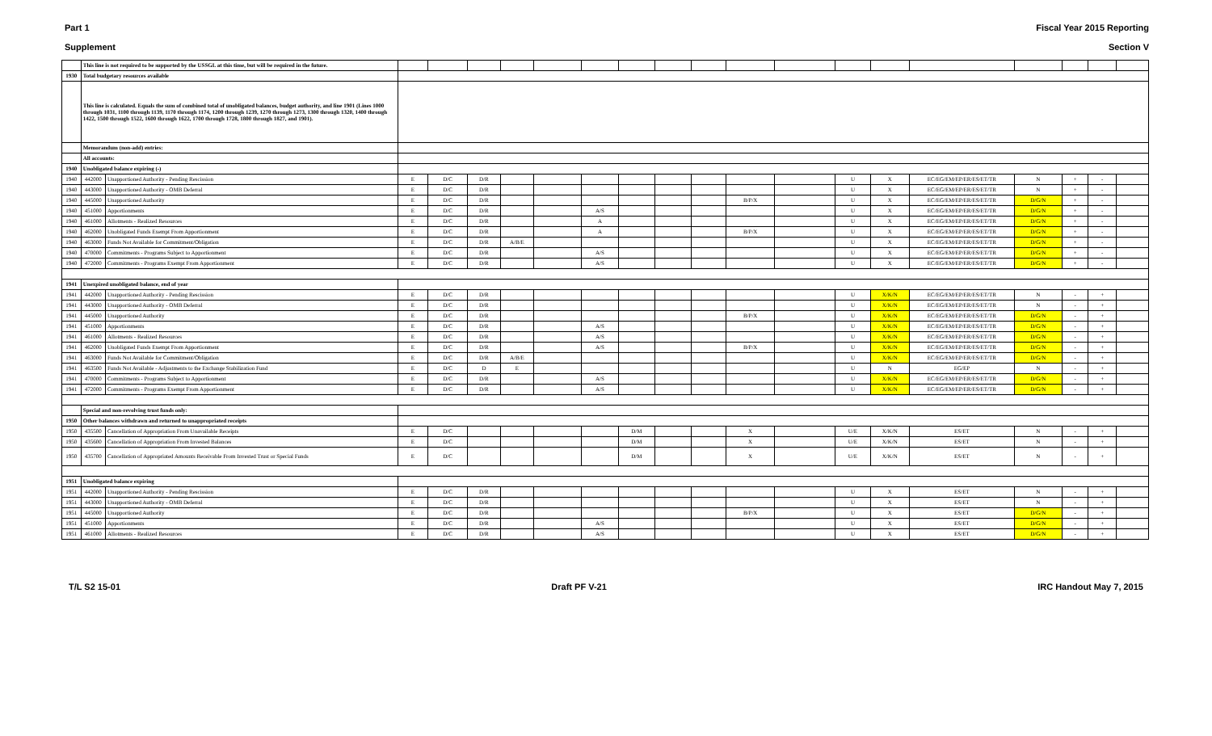Part 1 Fiscal Year 2015 Reporting
Supplement Section V
| | This line is not required to be supported by the USSGL at this time, but will be required in the future. | | | | | | | | | | | | | | | | | | | |
| 1930 | Total budgetary resources available | | | | | | | | | | | | | | | | | | | |
| | This line is calculated. Equals the sum of combined total of unobligated balances, budget authority, and line 1901 (Lines 1000 through 1031, 1100 through 1139, 1170 through 1174, 1200 through 1239, 1270 through 1273, 1300 through 1320, 1400 through 1422, 1500 through 1522, 1600 through 1622, 1700 through 1728, 1800 through 1827, and 1901). | | | | | | | | | | | | | | | | | | | |
| | Memorandum (non-add) entries: | | | | | | | | | | | | | | | | | | | |
| | All accounts: | | | | | | | | | | | | | | | | | | | |
| 1940 | Unobligated balance expiring (-) | | | | | | | | | | | | | | | | | | | |
| 1940 | 442000 | Unapportioned Authority - Pending Rescission | E | D/C | D/R | | | | | | | | | U | X | EC/EG/EM/EP/ER/ES/ET/TR | N | + | - | |
| 1940 | 443000 | Unapportioned Authority - OMB Deferral | E | D/C | D/R | | | | | | | | | U | X | EC/EG/EM/EP/ER/ES/ET/TR | N | + | - | |
| 1940 | 445000 | Unapportioned Authority | E | D/C | D/R | | | | | | | B/P/X | | U | X | EC/EG/EM/EP/ER/ES/ET/TR | D/G/N | + | - | |
| 1940 | 451000 | Apportionments | E | D/C | D/R | | | A/S | | | | | | U | X | EC/EG/EM/EP/ER/ES/ET/TR | D/G/N | + | - | |
| 1940 | 461000 | Allotments - Realized Resources | E | D/C | D/R | | | A | | | | | | U | X | EC/EG/EM/EP/ER/ES/ET/TR | D/G/N | + | - | |
| 1940 | 462000 | Unobligated Funds Exempt From Apportionment | E | D/C | D/R | | | A | | | | B/P/X | | U | X | EC/EG/EM/EP/ER/ES/ET/TR | D/G/N | + | - | |
| 1940 | 463000 | Funds Not Available for Commitment/Obligation | E | D/C | D/R | A/B/E | | | | | | | | U | X | EC/EG/EM/EP/ER/ES/ET/TR | D/G/N | + | - | |
| 1940 | 470000 | Commitments - Programs Subject to Apportionment | E | D/C | D/R | | | A/S | | | | | | U | X | EC/EG/EM/EP/ER/ES/ET/TR | D/G/N | + | - | |
| 1940 | 472000 | Commitments - Programs Exempt From Apportionment | E | D/C | D/R | | | A/S | | | | | | U | X | EC/EG/EM/EP/ER/ES/ET/TR | D/G/N | + | - | |
| 1941 | Unexpired unobligated balance, end of year | | | | | | | | | | | | | | | | | | | |
| 1941 | 442000 | Unapportioned Authority - Pending Rescission | E | D/C | D/R | | | | | | | | | U | X/K/N | EC/EG/EM/EP/ER/ES/ET/TR | N | - | + | |
| 1941 | 443000 | Unapportioned Authority - OMB Deferral | E | D/C | D/R | | | | | | | | | U | X/K/N | EC/EG/EM/EP/ER/ES/ET/TR | N | - | + | |
| 1941 | 445000 | Unapportioned Authority | E | D/C | D/R | | | | | | | B/P/X | | U | X/K/N | EC/EG/EM/EP/ER/ES/ET/TR | D/G/N | - | + | |
| 1941 | 451000 | Apportionments | E | D/C | D/R | | | A/S | | | | | | U | X/K/N | EC/EG/EM/EP/ER/ES/ET/TR | D/G/N | - | + | |
| 1941 | 461000 | Allotments - Realized Resources | E | D/C | D/R | | | A/S | | | | | | U | X/K/N | EC/EG/EM/EP/ER/ES/ET/TR | D/G/N | - | + | |
| 1941 | 462000 | Unobligated Funds Exempt From Apportionment | E | D/C | D/R | | | A/S | | | | B/P/X | | U | X/K/N | EC/EG/EM/EP/ER/ES/ET/TR | D/G/N | - | + | |
| 1941 | 463000 | Funds Not Available for Commitment/Obligation | E | D/C | D/R | A/B/E | | | | | | | | U | X/K/N | EC/EG/EM/EP/ER/ES/ET/TR | D/G/N | - | + | |
| 1941 | 463500 | Funds Not Available - Adjustments to the Exchange Stabilization Fund | E | D/C | D | E | | | | | | | | U | N | EG/EP | N | - | + | |
| 1941 | 470000 | Commitments - Programs Subject to Apportionment | E | D/C | D/R | | | A/S | | | | | | U | X/K/N | EC/EG/EM/EP/ER/ES/ET/TR | D/G/N | - | + | |
| 1941 | 472000 | Commitments - Programs Exempt From Apportionment | E | D/C | D/R | | | A/S | | | | | | U | X/K/N | EC/EG/EM/EP/ER/ES/ET/TR | D/G/N | - | + | |
| | Special and non-revolving trust funds only: | | | | | | | | | | | | | | | | | | | |
| 1950 | Other balances withdrawn and returned to unappropriated receipts | | | | | | | | | | | | | | | | | | | |
| 1950 | 435500 | Cancellation of Appropriation From Unavailable Receipts | E | D/C | | | | | D/M | | | X | | U/E | X/K/N | ES/ET | N | - | + | |
| 1950 | 435600 | Cancellation of Appropriation From Invested Balances | E | D/C | | | | | D/M | | | X | | U/E | X/K/N | ES/ET | N | - | + | |
| 1950 | 435700 | Cancellation of Appropriated Amounts Receivable From Invested Trust or Special Funds | E | D/C | | | | | D/M | | | X | | U/E | X/K/N | ES/ET | N | - | + | |
| 1951 | Unobligated balance expiring | | | | | | | | | | | | | | | | | | | |
| 1951 | 442000 | Unapportioned Authority - Pending Rescission | E | D/C | D/R | | | | | | | | | U | X | ES/ET | N | - | + | |
| 1951 | 443000 | Unapportioned Authority - OMB Deferral | E | D/C | D/R | | | | | | | | | U | X | ES/ET | N | - | + | |
| 1951 | 445000 | Unapportioned Authority | E | D/C | D/R | | | | | | | B/P/X | | U | X | ES/ET | D/G/N | - | + | |
| 1951 | 451000 | Apportionments | E | D/C | D/R | | | A/S | | | | | | U | X | ES/ET | D/G/N | - | + | |
| 1951 | 461000 | Allotments - Realized Resources | E | D/C | D/R | | | A/S | | | | | | U | X | ES/ET | D/G/N | - | + | |
T/L S2 15-01 Draft PF V-21 IRC Handout May 7, 2015